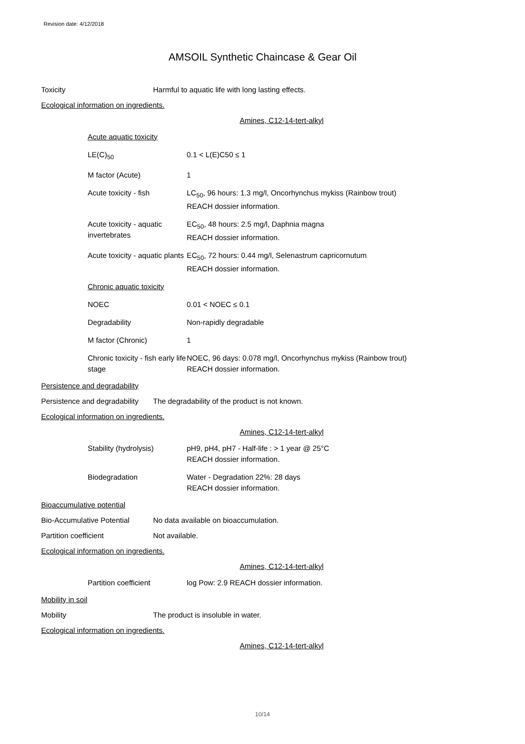Revision date: 4/12/2018
AMSOIL Synthetic Chaincase & Gear Oil
Toxicity Harmful to aquatic life with long lasting effects.
Ecological information on ingredients.
Amines, C12-14-tert-alkyl
| Acute aquatic toxicity | |
| LE(C)<sub>50</sub> | 0.1 < L(E)C50 ≤ 1 |
| M factor (Acute) | 1 |
| Acute toxicity - fish | LC<sub>50</sub>, 96 hours: 1.3 mg/l, Oncorhynchus mykiss (Rainbow trout) REACH dossier information. |
| Acute toxicity - aquatic invertebrates | EC<sub>50</sub>, 48 hours: 2.5 mg/l, Daphnia magna REACH dossier information. |
| Acute toxicity - aquatic plants | EC<sub>50</sub>, 72 hours: 0.44 mg/l, Selenastrum capricornutum REACH dossier information. |
| Chronic aquatic toxicity | |
| NOEC | 0.01 < NOEC ≤ 0.1 |
| Degradability | Non-rapidly degradable |
| M factor (Chronic) | 1 |
| Chronic toxicity - fish early life stage | NOEC, 96 days: 0.078 mg/l, Oncorhynchus mykiss (Rainbow trout) REACH dossier information. |
Persistence and degradability
Persistence and degradability The degradability of the product is not known.
Ecological information on ingredients.
Amines, C12-14-tert-alkyl
| Stability (hydrolysis) | pH9, pH4, pH7 - Half-life : > 1 year @ 25°C REACH dossier information. |
| Biodegradation | Water - Degradation 22%: 28 days REACH dossier information. |
Bioaccumulative potential
Bio-Accumulative Potential No data available on bioaccumulation.
Partition coefficient Not available.
Ecological information on ingredients.
Amines, C12-14-tert-alkyl
| Partition coefficient | log Pow: 2.9 REACH dossier information. |
Mobility in soil
Mobility The product is insoluble in water.
Ecological information on ingredients.
Amines, C12-14-tert-alkyl
10/14